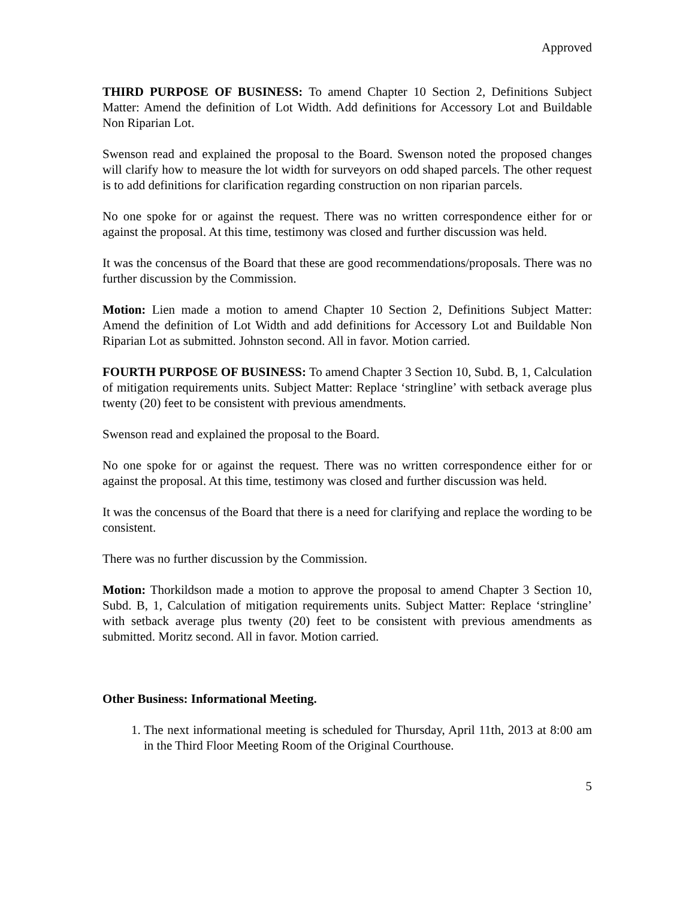Approved
THIRD PURPOSE OF BUSINESS: To amend Chapter 10 Section 2, Definitions Subject Matter: Amend the definition of Lot Width. Add definitions for Accessory Lot and Buildable Non Riparian Lot.
Swenson read and explained the proposal to the Board. Swenson noted the proposed changes will clarify how to measure the lot width for surveyors on odd shaped parcels. The other request is to add definitions for clarification regarding construction on non riparian parcels.
No one spoke for or against the request. There was no written correspondence either for or against the proposal. At this time, testimony was closed and further discussion was held.
It was the concensus of the Board that these are good recommendations/proposals. There was no further discussion by the Commission.
Motion: Lien made a motion to amend Chapter 10 Section 2, Definitions Subject Matter: Amend the definition of Lot Width and add definitions for Accessory Lot and Buildable Non Riparian Lot as submitted. Johnston second. All in favor. Motion carried.
FOURTH PURPOSE OF BUSINESS: To amend Chapter 3 Section 10, Subd. B, 1, Calculation of mitigation requirements units. Subject Matter: Replace ‘stringline’ with setback average plus twenty (20) feet to be consistent with previous amendments.
Swenson read and explained the proposal to the Board.
No one spoke for or against the request. There was no written correspondence either for or against the proposal. At this time, testimony was closed and further discussion was held.
It was the concensus of the Board that there is a need for clarifying and replace the wording to be consistent.
There was no further discussion by the Commission.
Motion: Thorkildson made a motion to approve the proposal to amend Chapter 3 Section 10, Subd. B, 1, Calculation of mitigation requirements units. Subject Matter: Replace ‘stringline’ with setback average plus twenty (20) feet to be consistent with previous amendments as submitted. Moritz second. All in favor. Motion carried.
Other Business: Informational Meeting.
1. The next informational meeting is scheduled for Thursday, April 11th, 2013 at 8:00 am in the Third Floor Meeting Room of the Original Courthouse.
5